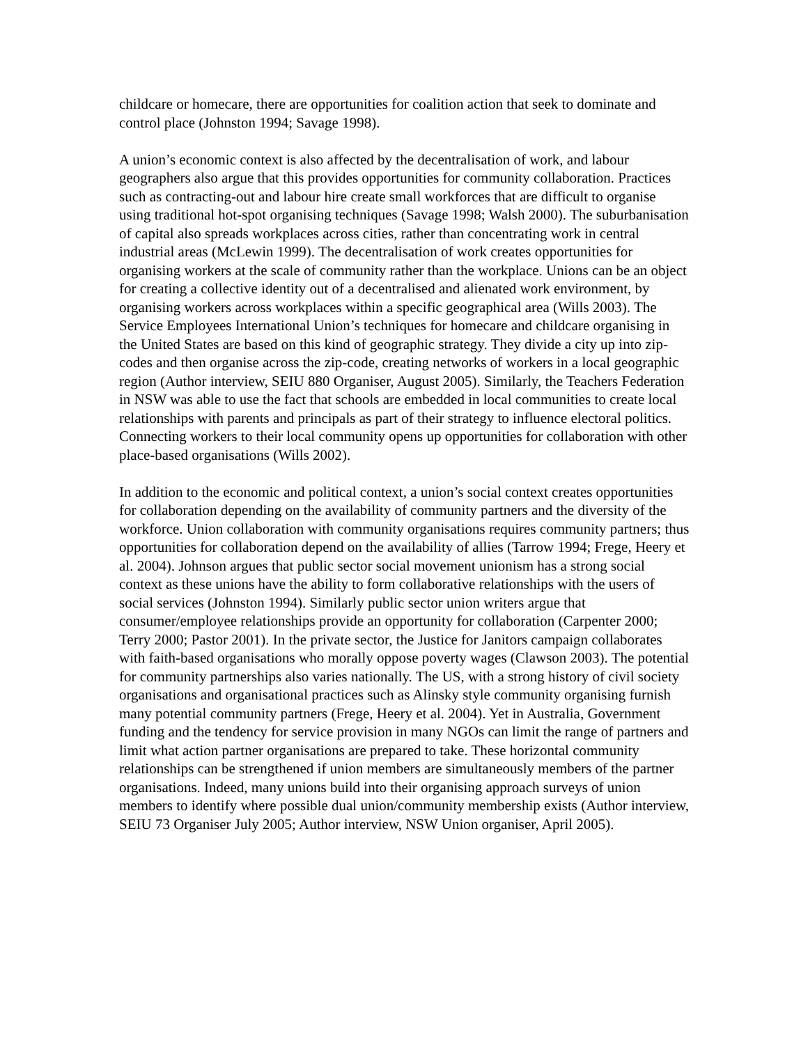childcare or homecare, there are opportunities for coalition action that seek to dominate and control place (Johnston 1994; Savage 1998).
A union’s economic context is also affected by the decentralisation of work, and labour geographers also argue that this provides opportunities for community collaboration. Practices such as contracting-out and labour hire create small workforces that are difficult to organise using traditional hot-spot organising techniques (Savage 1998; Walsh 2000). The suburbanisation of capital also spreads workplaces across cities, rather than concentrating work in central industrial areas (McLewin 1999). The decentralisation of work creates opportunities for organising workers at the scale of community rather than the workplace. Unions can be an object for creating a collective identity out of a decentralised and alienated work environment, by organising workers across workplaces within a specific geographical area (Wills 2003). The Service Employees International Union’s techniques for homecare and childcare organising in the United States are based on this kind of geographic strategy. They divide a city up into zip-codes and then organise across the zip-code, creating networks of workers in a local geographic region (Author interview, SEIU 880 Organiser, August 2005). Similarly, the Teachers Federation in NSW was able to use the fact that schools are embedded in local communities to create local relationships with parents and principals as part of their strategy to influence electoral politics. Connecting workers to their local community opens up opportunities for collaboration with other place-based organisations (Wills 2002).
In addition to the economic and political context, a union’s social context creates opportunities for collaboration depending on the availability of community partners and the diversity of the workforce. Union collaboration with community organisations requires community partners; thus opportunities for collaboration depend on the availability of allies (Tarrow 1994; Frege, Heery et al. 2004). Johnson argues that public sector social movement unionism has a strong social context as these unions have the ability to form collaborative relationships with the users of social services (Johnston 1994). Similarly public sector union writers argue that consumer/employee relationships provide an opportunity for collaboration (Carpenter 2000; Terry 2000; Pastor 2001). In the private sector, the Justice for Janitors campaign collaborates with faith-based organisations who morally oppose poverty wages (Clawson 2003). The potential for community partnerships also varies nationally. The US, with a strong history of civil society organisations and organisational practices such as Alinsky style community organising furnish many potential community partners (Frege, Heery et al. 2004). Yet in Australia, Government funding and the tendency for service provision in many NGOs can limit the range of partners and limit what action partner organisations are prepared to take. These horizontal community relationships can be strengthened if union members are simultaneously members of the partner organisations. Indeed, many unions build into their organising approach surveys of union members to identify where possible dual union/community membership exists (Author interview, SEIU 73 Organiser July 2005; Author interview, NSW Union organiser, April 2005).